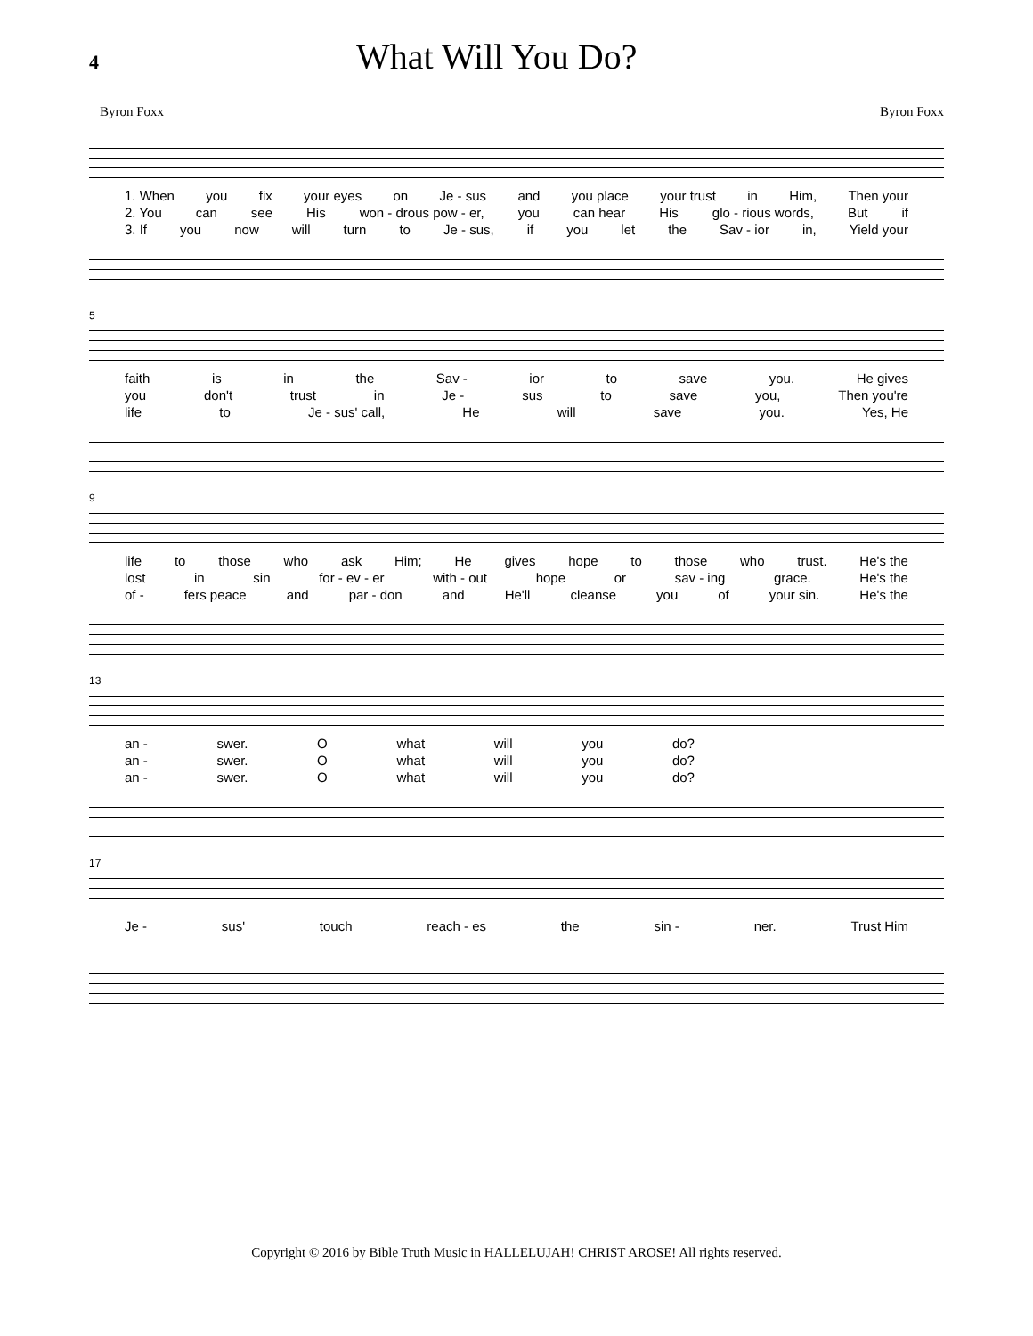4
What Will You Do?
Byron Foxx Byron Foxx
1. When you fix your eyes on Je - sus and you place your trust in Him, Then your
2. You can see His won - drous pow - er, you can hear His glo - rious words, But if
3. If you now will turn to Je - sus, if you let the Sav - ior in, Yield your
5
faith is in the Sav - ior to save you. He gives
you don't trust in Je - sus to save you, Then you're
life to Je - sus' call, He will save you. Yes, He
9
life to those who ask Him; He gives hope to those who trust. He's the
lost in sin for - ev - er with - out hope or sav - ing grace. He's the
of - fers peace and par - don and He'll cleanse you of your sin. He's the
13
an - swer. O what will you do?
an - swer. O what will you do?
an - swer. O what will you do?
17
Je - sus' touch reach - es the sin - ner. Trust Him
Copyright © 2016 by Bible Truth Music in HALLELUJAH! CHRIST AROSE! All rights reserved.